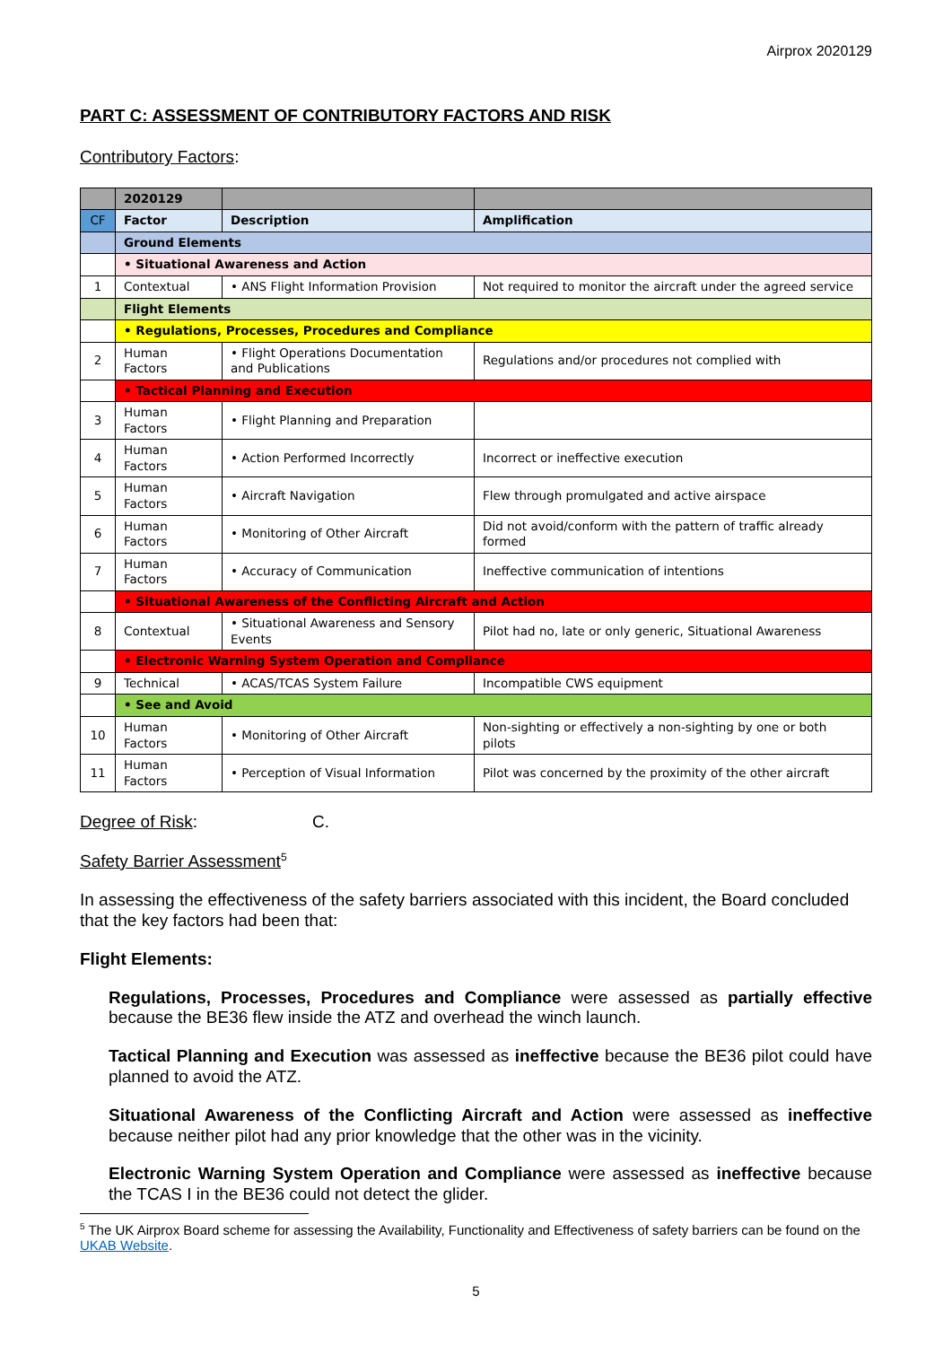Airprox 2020129
PART C: ASSESSMENT OF CONTRIBUTORY FACTORS AND RISK
Contributory Factors:
| | 2020129 | | |
| CF | Factor | Description | Amplification |
| | Ground Elements | | |
| | • Situational Awareness and Action | | |
| 1 | Contextual | • ANS Flight Information Provision | Not required to monitor the aircraft under the agreed service |
| | Flight Elements | | |
| | • Regulations, Processes, Procedures and Compliance | | |
| 2 | Human Factors | • Flight Operations Documentation and Publications | Regulations and/or procedures not complied with |
| | • Tactical Planning and Execution | | |
| 3 | Human Factors | • Flight Planning and Preparation | |
| 4 | Human Factors | • Action Performed Incorrectly | Incorrect or ineffective execution |
| 5 | Human Factors | • Aircraft Navigation | Flew through promulgated and active airspace |
| 6 | Human Factors | • Monitoring of Other Aircraft | Did not avoid/conform with the pattern of traffic already formed |
| 7 | Human Factors | • Accuracy of Communication | Ineffective communication of intentions |
| | • Situational Awareness of the Conflicting Aircraft and Action | | |
| 8 | Contextual | • Situational Awareness and Sensory Events | Pilot had no, late or only generic, Situational Awareness |
| | • Electronic Warning System Operation and Compliance | | |
| 9 | Technical | • ACAS/TCAS System Failure | Incompatible CWS equipment |
| | • See and Avoid | | |
| 10 | Human Factors | • Monitoring of Other Aircraft | Non-sighting or effectively a non-sighting by one or both pilots |
| 11 | Human Factors | • Perception of Visual Information | Pilot was concerned by the proximity of the other aircraft |
Degree of Risk: C.
Safety Barrier Assessment<sup>5</sup>
In assessing the effectiveness of the safety barriers associated with this incident, the Board concluded that the key factors had been that:
Flight Elements:
Regulations, Processes, Procedures and Compliance were assessed as partially effective because the BE36 flew inside the ATZ and overhead the winch launch.
Tactical Planning and Execution was assessed as ineffective because the BE36 pilot could have planned to avoid the ATZ.
Situational Awareness of the Conflicting Aircraft and Action were assessed as ineffective because neither pilot had any prior knowledge that the other was in the vicinity.
Electronic Warning System Operation and Compliance were assessed as ineffective because the TCAS I in the BE36 could not detect the glider.
<sup>5</sup> The UK Airprox Board scheme for assessing the Availability, Functionality and Effectiveness of safety barriers can be found on the UKAB Website.
5